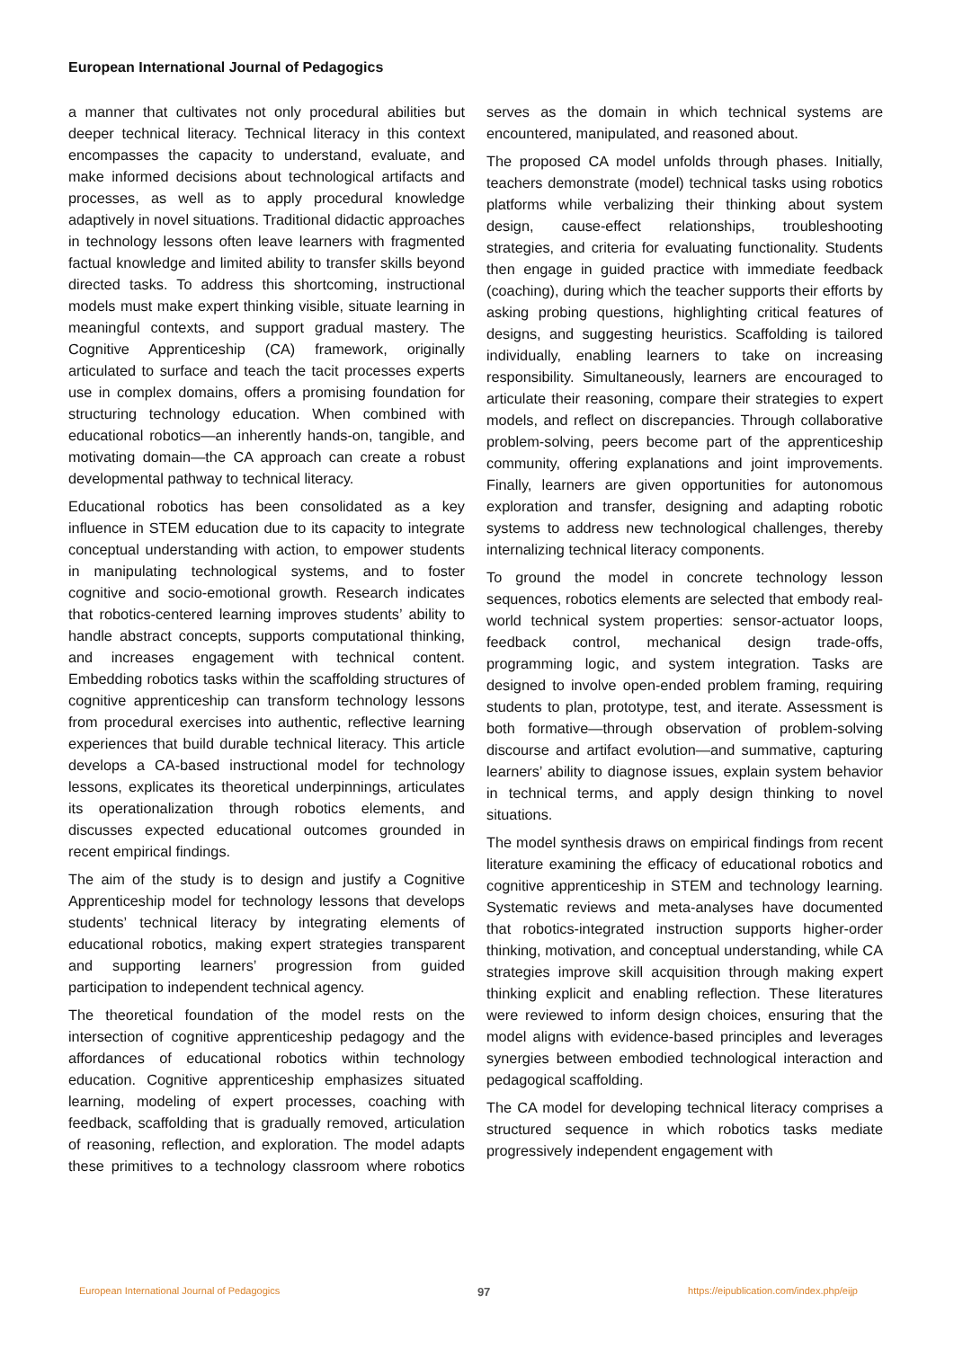European International Journal of Pedagogics
a manner that cultivates not only procedural abilities but deeper technical literacy. Technical literacy in this context encompasses the capacity to understand, evaluate, and make informed decisions about technological artifacts and processes, as well as to apply procedural knowledge adaptively in novel situations. Traditional didactic approaches in technology lessons often leave learners with fragmented factual knowledge and limited ability to transfer skills beyond directed tasks. To address this shortcoming, instructional models must make expert thinking visible, situate learning in meaningful contexts, and support gradual mastery. The Cognitive Apprenticeship (CA) framework, originally articulated to surface and teach the tacit processes experts use in complex domains, offers a promising foundation for structuring technology education. When combined with educational robotics—an inherently hands-on, tangible, and motivating domain—the CA approach can create a robust developmental pathway to technical literacy.
Educational robotics has been consolidated as a key influence in STEM education due to its capacity to integrate conceptual understanding with action, to empower students in manipulating technological systems, and to foster cognitive and socio-emotional growth. Research indicates that robotics-centered learning improves students’ ability to handle abstract concepts, supports computational thinking, and increases engagement with technical content. Embedding robotics tasks within the scaffolding structures of cognitive apprenticeship can transform technology lessons from procedural exercises into authentic, reflective learning experiences that build durable technical literacy. This article develops a CA-based instructional model for technology lessons, explicates its theoretical underpinnings, articulates its operationalization through robotics elements, and discusses expected educational outcomes grounded in recent empirical findings.
The aim of the study is to design and justify a Cognitive Apprenticeship model for technology lessons that develops students’ technical literacy by integrating elements of educational robotics, making expert strategies transparent and supporting learners’ progression from guided participation to independent technical agency.
The theoretical foundation of the model rests on the intersection of cognitive apprenticeship pedagogy and the affordances of educational robotics within technology education. Cognitive apprenticeship emphasizes situated learning, modeling of expert processes, coaching with feedback, scaffolding that is gradually removed, articulation of reasoning, reflection, and exploration. The model adapts these primitives to a technology classroom where robotics serves as the domain in which technical systems are encountered, manipulated, and reasoned about.
The proposed CA model unfolds through phases. Initially, teachers demonstrate (model) technical tasks using robotics platforms while verbalizing their thinking about system design, cause-effect relationships, troubleshooting strategies, and criteria for evaluating functionality. Students then engage in guided practice with immediate feedback (coaching), during which the teacher supports their efforts by asking probing questions, highlighting critical features of designs, and suggesting heuristics. Scaffolding is tailored individually, enabling learners to take on increasing responsibility. Simultaneously, learners are encouraged to articulate their reasoning, compare their strategies to expert models, and reflect on discrepancies. Through collaborative problem-solving, peers become part of the apprenticeship community, offering explanations and joint improvements. Finally, learners are given opportunities for autonomous exploration and transfer, designing and adapting robotic systems to address new technological challenges, thereby internalizing technical literacy components.
To ground the model in concrete technology lesson sequences, robotics elements are selected that embody real-world technical system properties: sensor-actuator loops, feedback control, mechanical design trade-offs, programming logic, and system integration. Tasks are designed to involve open-ended problem framing, requiring students to plan, prototype, test, and iterate. Assessment is both formative—through observation of problem-solving discourse and artifact evolution—and summative, capturing learners’ ability to diagnose issues, explain system behavior in technical terms, and apply design thinking to novel situations.
The model synthesis draws on empirical findings from recent literature examining the efficacy of educational robotics and cognitive apprenticeship in STEM and technology learning. Systematic reviews and meta-analyses have documented that robotics-integrated instruction supports higher-order thinking, motivation, and conceptual understanding, while CA strategies improve skill acquisition through making expert thinking explicit and enabling reflection. These literatures were reviewed to inform design choices, ensuring that the model aligns with evidence-based principles and leverages synergies between embodied technological interaction and pedagogical scaffolding.
The CA model for developing technical literacy comprises a structured sequence in which robotics tasks mediate progressively independent engagement with
European International Journal of Pedagogics 97 https://eipublication.com/index.php/eijp